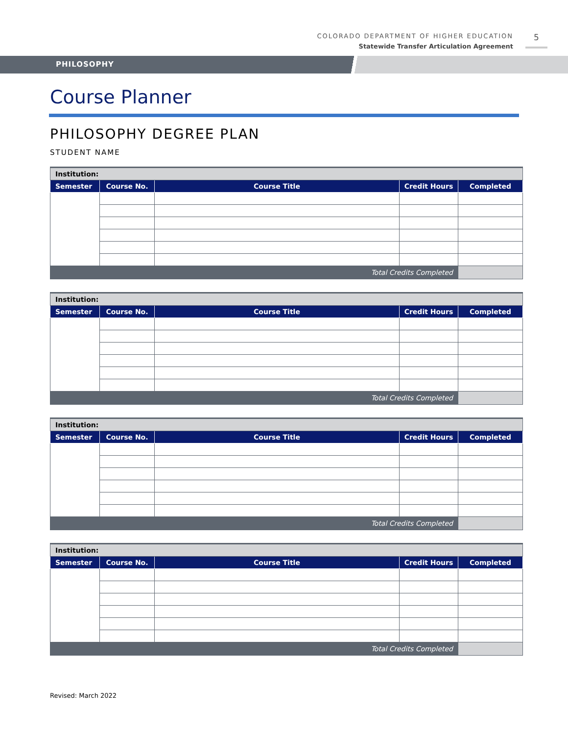COLORADO DEPARTMENT OF HIGHER EDUCATION
Statewide Transfer Articulation Agreement
5
PHILOSOPHY
Course Planner
PHILOSOPHY DEGREE PLAN
STUDENT NAME
| Institution: | | | | |
| Semester | Course No. | Course Title | Credit Hours | Completed |
| Total Credits Completed | | | | |
| Institution: | | | | |
| Semester | Course No. | Course Title | Credit Hours | Completed |
| Total Credits Completed | | | | |
| Institution: | | | | |
| Semester | Course No. | Course Title | Credit Hours | Completed |
| Total Credits Completed | | | | |
| Institution: | | | | |
| Semester | Course No. | Course Title | Credit Hours | Completed |
| Total Credits Completed | | | | |
Revised: March 2022